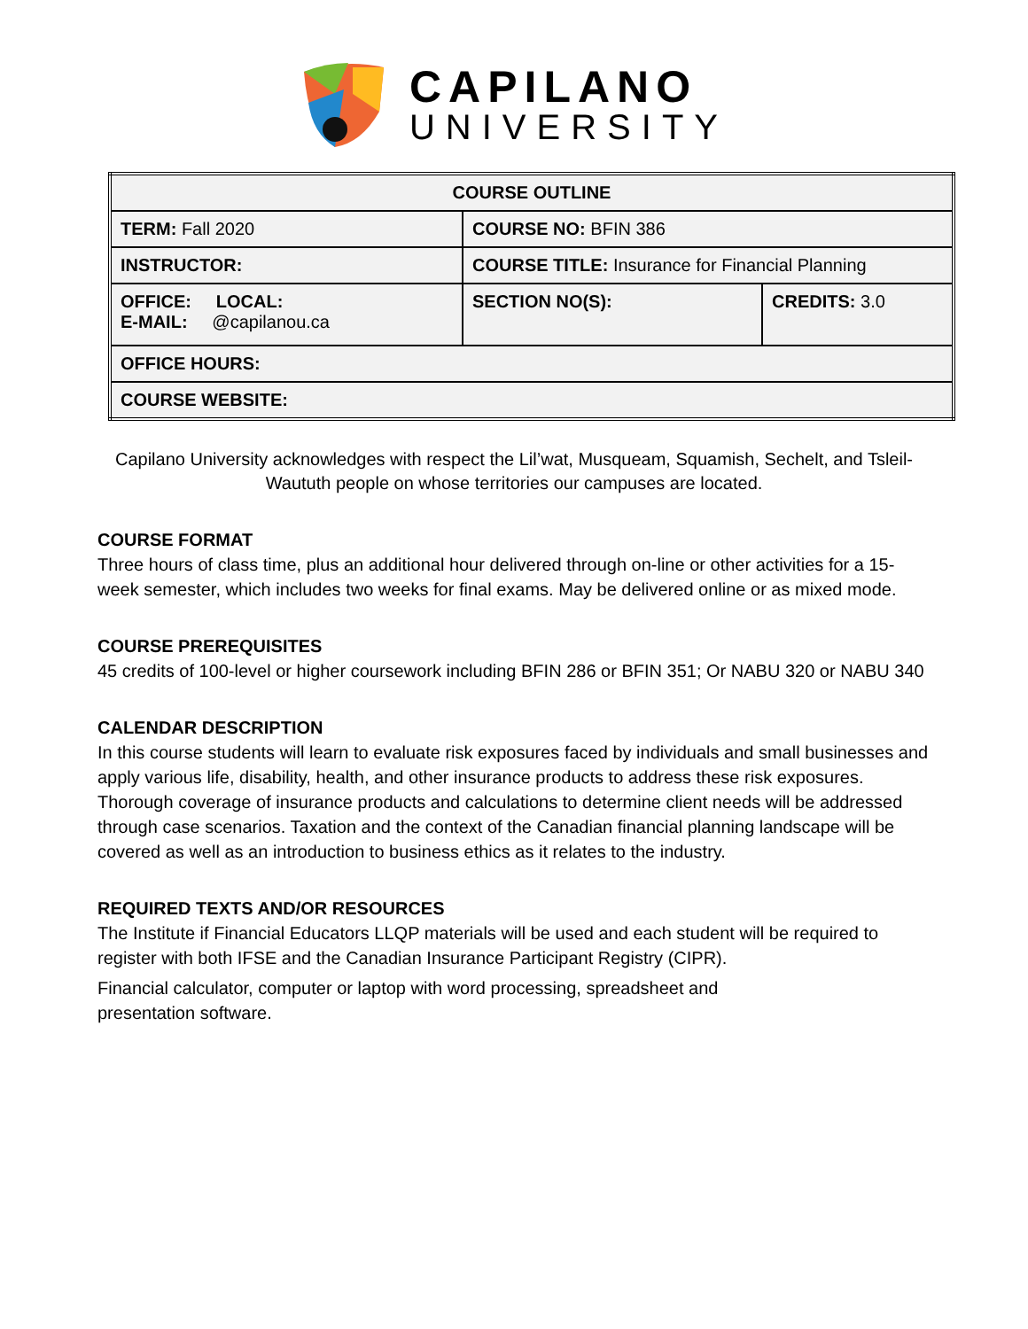CAPILANO
UNIVERSITY
| COURSE OUTLINE | | |
| TERM: Fall 2020 | COURSE NO: BFIN 386 | |
| INSTRUCTOR: | COURSE TITLE: Insurance for Financial Planning | |
| OFFICE: LOCAL: E-MAIL: @capilanou.ca | SECTION NO(S): | CREDITS: 3.0 |
| OFFICE HOURS: | | |
| COURSE WEBSITE: | | |
Capilano University acknowledges with respect the Lil’wat, Musqueam, Squamish, Sechelt, and Tsleil-Waututh people on whose territories our campuses are located.
COURSE FORMAT
Three hours of class time, plus an additional hour delivered through on-line or other activities for a 15-week semester, which includes two weeks for final exams. May be delivered online or as mixed mode.
COURSE PREREQUISITES
45 credits of 100-level or higher coursework including BFIN 286 or BFIN 351; Or NABU 320 or NABU 340
CALENDAR DESCRIPTION
In this course students will learn to evaluate risk exposures faced by individuals and small businesses and apply various life, disability, health, and other insurance products to address these risk exposures. Thorough coverage of insurance products and calculations to determine client needs will be addressed through case scenarios. Taxation and the context of the Canadian financial planning landscape will be covered as well as an introduction to business ethics as it relates to the industry.
REQUIRED TEXTS AND/OR RESOURCES
The Institute if Financial Educators LLQP materials will be used and each student will be required to register with both IFSE and the Canadian Insurance Participant Registry (CIPR).
Financial calculator, computer or laptop with word processing, spreadsheet and presentation software.